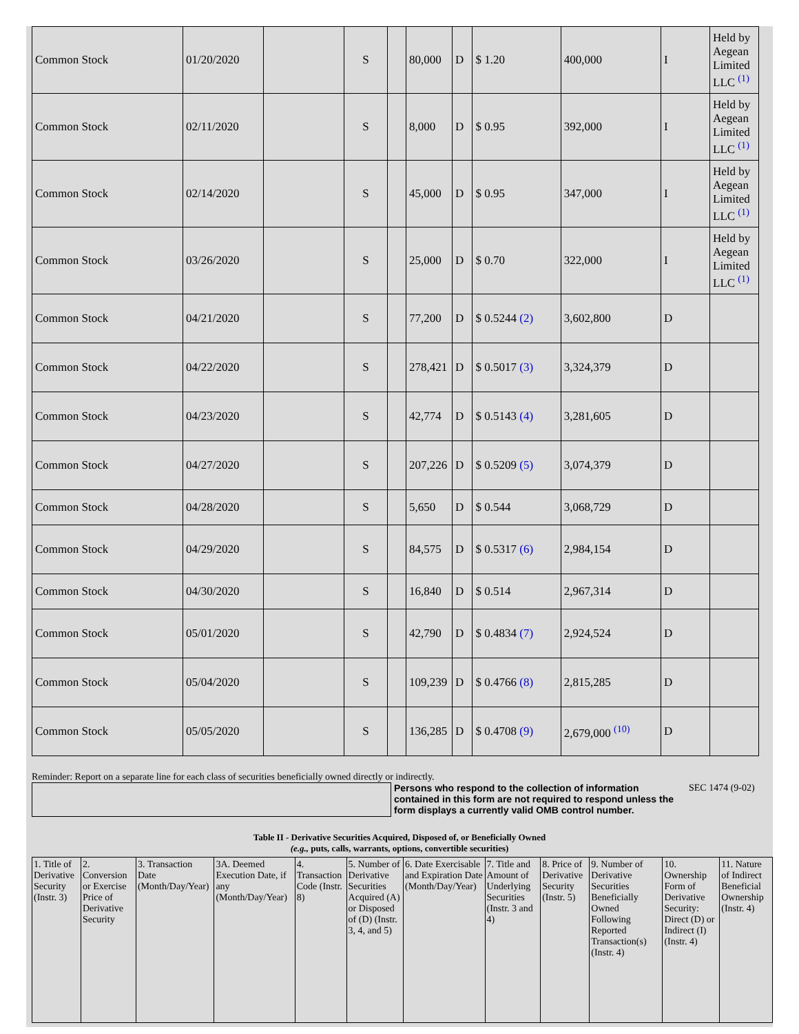| Common Stock | 01/20/2020 | | S | | 80,000 | D | $ 1.20 | 400,000 | I | Held by Aegean Limited LLC <sup>(1)</sup> |
| Common Stock | 02/11/2020 | | S | | 8,000 | D | $ 0.95 | 392,000 | I | Held by Aegean Limited LLC <sup>(1)</sup> |
| Common Stock | 02/14/2020 | | S | | 45,000 | D | $ 0.95 | 347,000 | I | Held by Aegean Limited LLC <sup>(1)</sup> |
| Common Stock | 03/26/2020 | | S | | 25,000 | D | $ 0.70 | 322,000 | I | Held by Aegean Limited LLC <sup>(1)</sup> |
| Common Stock | 04/21/2020 | | S | | 77,200 | D | $ 0.5244 (2) | 3,602,800 | D | |
| Common Stock | 04/22/2020 | | S | | 278,421 | D | $ 0.5017 (3) | 3,324,379 | D | |
| Common Stock | 04/23/2020 | | S | | 42,774 | D | $ 0.5143 (4) | 3,281,605 | D | |
| Common Stock | 04/27/2020 | | S | | 207,226 | D | $ 0.5209 (5) | 3,074,379 | D | |
| Common Stock | 04/28/2020 | | S | | 5,650 | D | $ 0.544 | 3,068,729 | D | |
| Common Stock | 04/29/2020 | | S | | 84,575 | D | $ 0.5317 (6) | 2,984,154 | D | |
| Common Stock | 04/30/2020 | | S | | 16,840 | D | $ 0.514 | 2,967,314 | D | |
| Common Stock | 05/01/2020 | | S | | 42,790 | D | $ 0.4834 (7) | 2,924,524 | D | |
| Common Stock | 05/04/2020 | | S | | 109,239 | D | $ 0.4766 (8) | 2,815,285 | D | |
| Common Stock | 05/05/2020 | | S | | 136,285 | D | $ 0.4708 (9) | 2,679,000 <sup>(10)</sup> | D | |
Reminder: Report on a separate line for each class of securities beneficially owned directly or indirectly.
Persons who respond to the collection of information contained in this form are not required to respond unless the form displays a currently valid OMB control number.
SEC 1474 (9-02)
Table II - Derivative Securities Acquired, Disposed of, or Beneficially Owned
(e.g., puts, calls, warrants, options, convertible securities)
| 1. Title of Derivative Security (Instr. 3) | 2. Conversion or Exercise Price of Derivative Security | 3. Transaction Date (Month/Day/Year) | 3A. Deemed Execution Date, if any (Month/Day/Year) | 4. Transaction Code (Instr. 8) | 5. Number of Derivative Securities Acquired (A) or Disposed of (D) (Instr. 3, 4, and 5) | 6. Date Exercisable and Expiration Date (Month/Day/Year) | 7. Title and Amount of Underlying Securities (Instr. 3 and 4) | 8. Price of Derivative Security (Instr. 5) | 9. Number of Derivative Securities Beneficially Owned Following Reported Transaction(s) (Instr. 4) | 10. Ownership Form of Derivative Security: Direct (D) or Indirect (I) (Instr. 4) | 11. Nature of Indirect Beneficial Ownership (Instr. 4) |
| --- | --- | --- | --- | --- | --- | --- | --- | --- | --- | --- | --- |